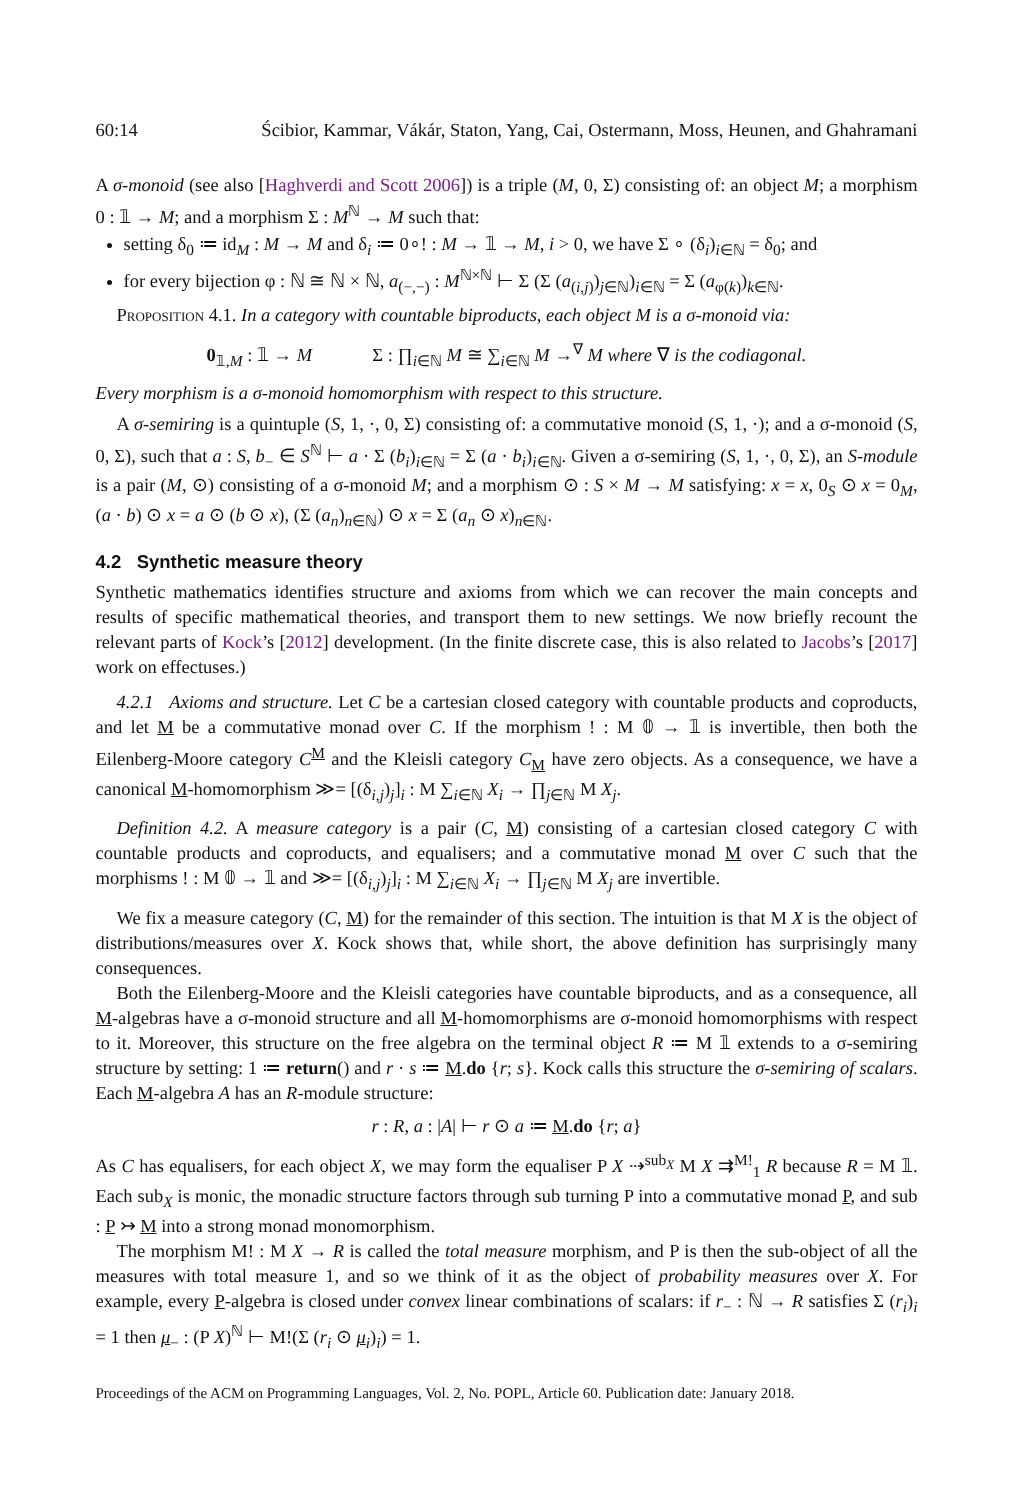60:14 Ścibior, Kammar, Vákár, Staton, Yang, Cai, Ostermann, Moss, Heunen, and Ghahramani
A σ-monoid (see also [Haghverdi and Scott 2006]) is a triple (M, 0, Σ) consisting of: an object M; a morphism 0 : 𝟙 → M; and a morphism Σ : M<sup>ℕ</sup> → M such that:
setting δ<sub>0</sub> ≔ id<sub>M</sub> : M → M and δ<sub>i</sub> ≔ 0∘! : M → 𝟙 → M, i > 0, we have Σ ∘ (δ<sub>i</sub>)<sub>i∈ℕ</sub> = δ<sub>0</sub>; and
for every bijection φ : ℕ ≅ ℕ × ℕ, a<sub>(−,−)</sub> : M<sup>ℕ×ℕ</sup> ⊢ Σ (Σ (a<sub>(i,j)</sub>)<sub>j∈ℕ</sub>)<sub>i∈ℕ</sub> = Σ (a<sub>φ(k)</sub>)<sub>k∈ℕ</sub>.
Proposition 4.1. In a category with countable biproducts, each object M is a σ-monoid via:
0<sub>𝟙,M</sub> : 𝟙 → M Σ : ∏<sub>i∈ℕ</sub> M ≅ ∑<sub>i∈ℕ</sub> M →<sup>∇</sup> M where ∇ is the codiagonal.
Every morphism is a σ-monoid homomorphism with respect to this structure.
A σ-semiring is a quintuple (S, 1, ·, 0, Σ) consisting of: a commutative monoid (S, 1, ·); and a σ-monoid (S, 0, Σ), such that a : S, b<sub>−</sub> ∈ S<sup>ℕ</sup> ⊢ a · Σ (b<sub>i</sub>)<sub>i∈ℕ</sub> = Σ (a · b<sub>i</sub>)<sub>i∈ℕ</sub>. Given a σ-semiring (S, 1, ·, 0, Σ), an S-module is a pair (M, ⊙) consisting of a σ-monoid M; and a morphism ⊙ : S × M → M satisfying: x = x, 0<sub>S</sub> ⊙ x = 0<sub>M</sub>, (a · b) ⊙ x = a ⊙ (b ⊙ x), (Σ (a<sub>n</sub>)<sub>n∈ℕ</sub>) ⊙ x = Σ (a<sub>n</sub> ⊙ x)<sub>n∈ℕ</sub>.
4.2 Synthetic measure theory
Synthetic mathematics identifies structure and axioms from which we can recover the main concepts and results of specific mathematical theories, and transport them to new settings. We now briefly recount the relevant parts of Kock’s [2012] development. (In the finite discrete case, this is also related to Jacobs’s [2017] work on effectuses.)
4.2.1 Axioms and structure. Let C be a cartesian closed category with countable products and coproducts, and let M be a commutative monad over C. If the morphism ! : M 𝟘 → 𝟙 is invertible, then both the Eilenberg-Moore category C<sup>M</sup> and the Kleisli category C<sub>M</sub> have zero objects. As a consequence, we have a canonical M-homomorphism ≫= [(δ<sub>i,j</sub>)<sub>j</sub>]<sub>i</sub> : M ∑<sub>i∈ℕ</sub> X<sub>i</sub> → ∏<sub>j∈ℕ</sub> M X<sub>j</sub>.
Definition 4.2. A measure category is a pair (C, M) consisting of a cartesian closed category C with countable products and coproducts, and equalisers; and a commutative monad M over C such that the morphisms ! : M 𝟘 → 𝟙 and ≫= [(δ<sub>i,j</sub>)<sub>j</sub>]<sub>i</sub> : M ∑<sub>i∈ℕ</sub> X<sub>i</sub> → ∏<sub>j∈ℕ</sub> M X<sub>j</sub> are invertible.
We fix a measure category (C, M) for the remainder of this section. The intuition is that M X is the object of distributions/measures over X. Kock shows that, while short, the above definition has surprisingly many consequences.
Both the Eilenberg-Moore and the Kleisli categories have countable biproducts, and as a consequence, all M-algebras have a σ-monoid structure and all M-homomorphisms are σ-monoid homomorphisms with respect to it. Moreover, this structure on the free algebra on the terminal object R ≔ M 𝟙 extends to a σ-semiring structure by setting: 1 ≔ return() and r · s ≔ M.do {r; s}. Kock calls this structure the σ-semiring of scalars. Each M-algebra A has an R-module structure:
r : R, a : |A| ⊢ r ⊙ a ≔ M.do {r; a}
As C has equalisers, for each object X, we may form the equaliser P X ⇢<sup>sub<sub>X</sub></sup> M X ⇉<sup>M!</sup><sub>1</sub> R because R = M 𝟙. Each sub<sub>X</sub> is monic, the monadic structure factors through sub turning P into a commutative monad P, and sub : P ↣ M into a strong monad monomorphism.
The morphism M! : M X → R is called the total measure morphism, and P is then the sub-object of all the measures with total measure 1, and so we think of it as the object of probability measures over X. For example, every P-algebra is closed under convex linear combinations of scalars: if r<sub>−</sub> : ℕ → R satisfies Σ (r<sub>i</sub>)<sub>i</sub> = 1 then μ<sub>−</sub> : (P X)<sup>ℕ</sup> ⊢ M!(Σ (r<sub>i</sub> ⊙ μ<sub>i</sub>)<sub>i</sub>) = 1.
Proceedings of the ACM on Programming Languages, Vol. 2, No. POPL, Article 60. Publication date: January 2018.